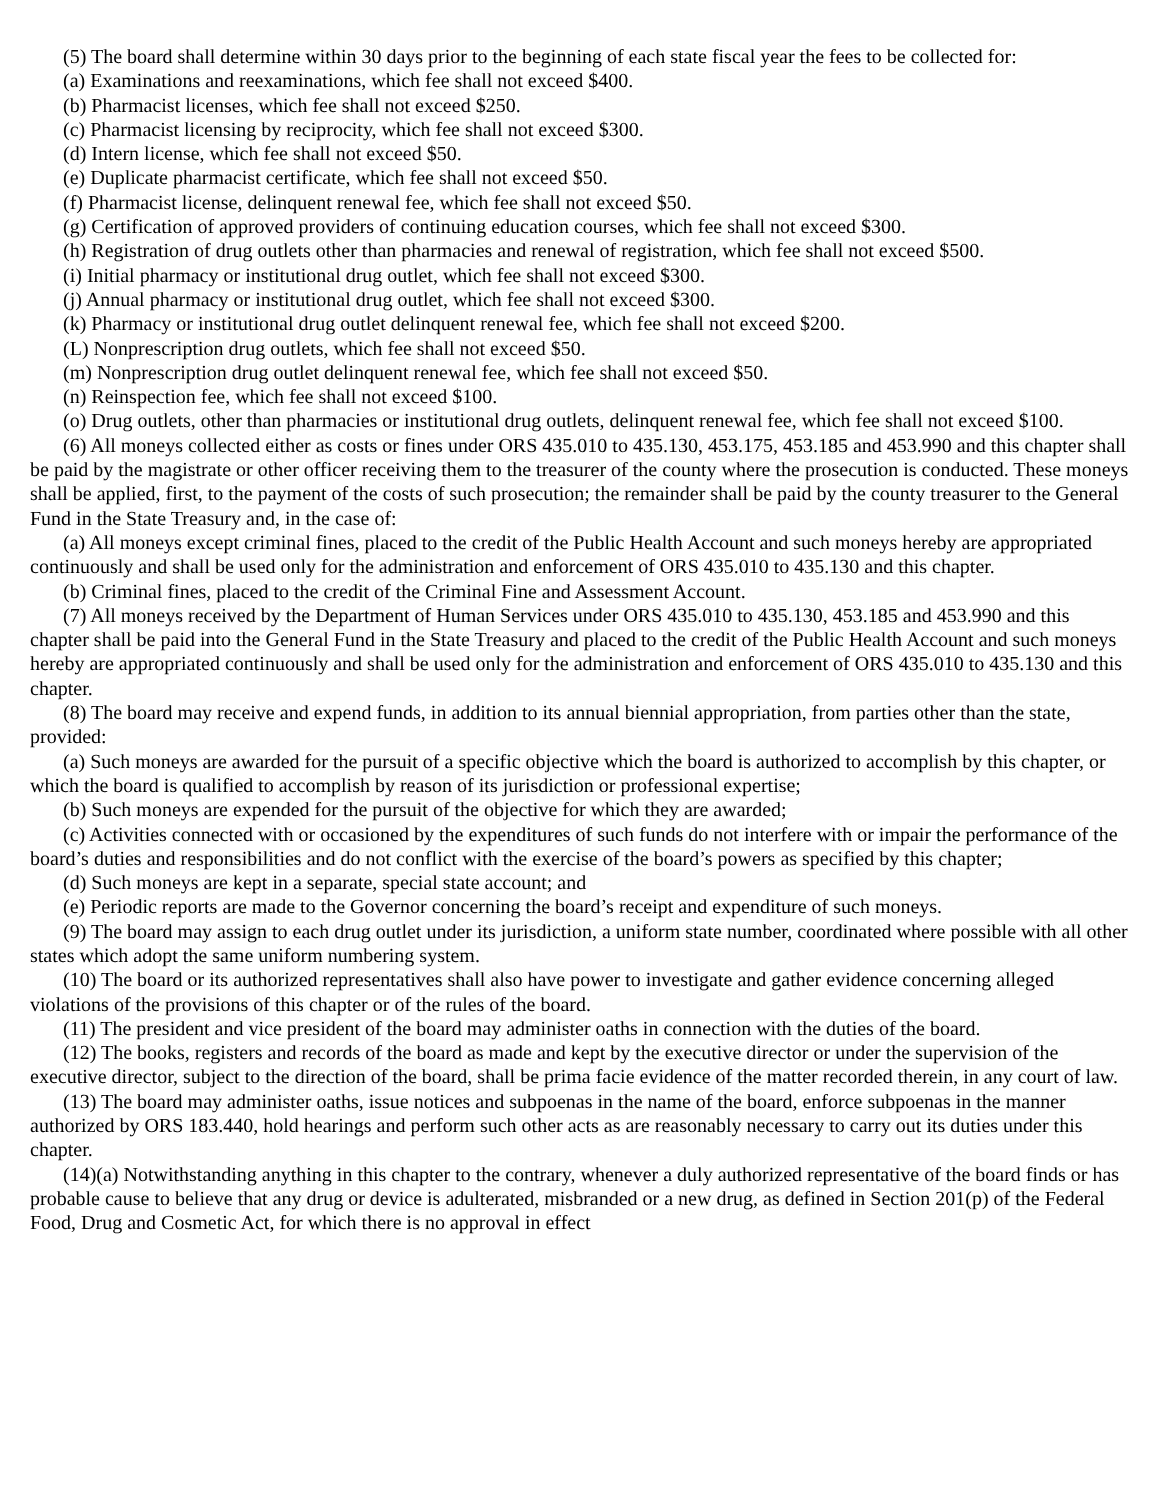(5) The board shall determine within 30 days prior to the beginning of each state fiscal year the fees to be collected for:
(a) Examinations and reexaminations, which fee shall not exceed $400.
(b) Pharmacist licenses, which fee shall not exceed $250.
(c) Pharmacist licensing by reciprocity, which fee shall not exceed $300.
(d) Intern license, which fee shall not exceed $50.
(e) Duplicate pharmacist certificate, which fee shall not exceed $50.
(f) Pharmacist license, delinquent renewal fee, which fee shall not exceed $50.
(g) Certification of approved providers of continuing education courses, which fee shall not exceed $300.
(h) Registration of drug outlets other than pharmacies and renewal of registration, which fee shall not exceed $500.
(i) Initial pharmacy or institutional drug outlet, which fee shall not exceed $300.
(j) Annual pharmacy or institutional drug outlet, which fee shall not exceed $300.
(k) Pharmacy or institutional drug outlet delinquent renewal fee, which fee shall not exceed $200.
(L) Nonprescription drug outlets, which fee shall not exceed $50.
(m) Nonprescription drug outlet delinquent renewal fee, which fee shall not exceed $50.
(n) Reinspection fee, which fee shall not exceed $100.
(o) Drug outlets, other than pharmacies or institutional drug outlets, delinquent renewal fee, which fee shall not exceed $100.
(6) All moneys collected either as costs or fines under ORS 435.010 to 435.130, 453.175, 453.185 and 453.990 and this chapter shall be paid by the magistrate or other officer receiving them to the treasurer of the county where the prosecution is conducted. These moneys shall be applied, first, to the payment of the costs of such prosecution; the remainder shall be paid by the county treasurer to the General Fund in the State Treasury and, in the case of:
(a) All moneys except criminal fines, placed to the credit of the Public Health Account and such moneys hereby are appropriated continuously and shall be used only for the administration and enforcement of ORS 435.010 to 435.130 and this chapter.
(b) Criminal fines, placed to the credit of the Criminal Fine and Assessment Account.
(7) All moneys received by the Department of Human Services under ORS 435.010 to 435.130, 453.185 and 453.990 and this chapter shall be paid into the General Fund in the State Treasury and placed to the credit of the Public Health Account and such moneys hereby are appropriated continuously and shall be used only for the administration and enforcement of ORS 435.010 to 435.130 and this chapter.
(8) The board may receive and expend funds, in addition to its annual biennial appropriation, from parties other than the state, provided:
(a) Such moneys are awarded for the pursuit of a specific objective which the board is authorized to accomplish by this chapter, or which the board is qualified to accomplish by reason of its jurisdiction or professional expertise;
(b) Such moneys are expended for the pursuit of the objective for which they are awarded;
(c) Activities connected with or occasioned by the expenditures of such funds do not interfere with or impair the performance of the board’s duties and responsibilities and do not conflict with the exercise of the board’s powers as specified by this chapter;
(d) Such moneys are kept in a separate, special state account; and
(e) Periodic reports are made to the Governor concerning the board’s receipt and expenditure of such moneys.
(9) The board may assign to each drug outlet under its jurisdiction, a uniform state number, coordinated where possible with all other states which adopt the same uniform numbering system.
(10) The board or its authorized representatives shall also have power to investigate and gather evidence concerning alleged violations of the provisions of this chapter or of the rules of the board.
(11) The president and vice president of the board may administer oaths in connection with the duties of the board.
(12) The books, registers and records of the board as made and kept by the executive director or under the supervision of the executive director, subject to the direction of the board, shall be prima facie evidence of the matter recorded therein, in any court of law.
(13) The board may administer oaths, issue notices and subpoenas in the name of the board, enforce subpoenas in the manner authorized by ORS 183.440, hold hearings and perform such other acts as are reasonably necessary to carry out its duties under this chapter.
(14)(a) Notwithstanding anything in this chapter to the contrary, whenever a duly authorized representative of the board finds or has probable cause to believe that any drug or device is adulterated, misbranded or a new drug, as defined in Section 201(p) of the Federal Food, Drug and Cosmetic Act, for which there is no approval in effect